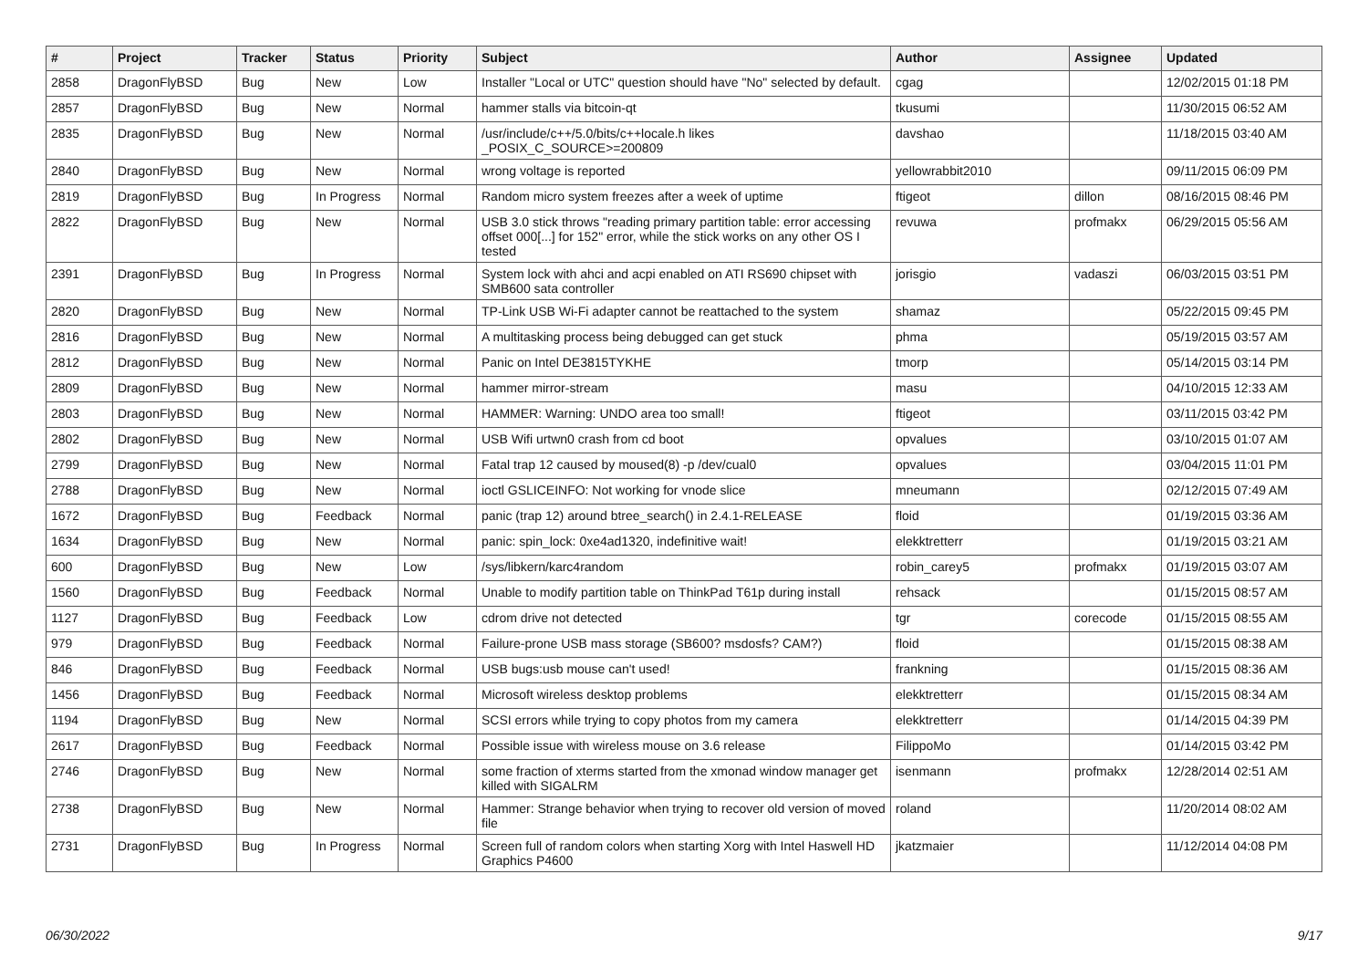| # | Project | Tracker | Status | Priority | Subject | Author | Assignee | Updated |
| --- | --- | --- | --- | --- | --- | --- | --- | --- |
| 2858 | DragonFlyBSD | Bug | New | Low | Installer "Local or UTC" question should have "No" selected by default. | cgag | | 12/02/2015 01:18 PM |
| 2857 | DragonFlyBSD | Bug | New | Normal | hammer stalls via bitcoin-qt | tkusumi | | 11/30/2015 06:52 AM |
| 2835 | DragonFlyBSD | Bug | New | Normal | /usr/include/c++/5.0/bits/c++locale.h likes _POSIX_C_SOURCE>=200809 | davshao | | 11/18/2015 03:40 AM |
| 2840 | DragonFlyBSD | Bug | New | Normal | wrong voltage is reported | yellowrabbit2010 | | 09/11/2015 06:09 PM |
| 2819 | DragonFlyBSD | Bug | In Progress | Normal | Random micro system freezes after a week of uptime | ftigeot | dillon | 08/16/2015 08:46 PM |
| 2822 | DragonFlyBSD | Bug | New | Normal | USB 3.0 stick throws "reading primary partition table: error accessing offset 000[...] for 152" error, while the stick works on any other OS I tested | revuwa | profmakx | 06/29/2015 05:56 AM |
| 2391 | DragonFlyBSD | Bug | In Progress | Normal | System lock with ahci and acpi enabled on ATI RS690 chipset with SMB600 sata controller | jorisgio | vadaszi | 06/03/2015 03:51 PM |
| 2820 | DragonFlyBSD | Bug | New | Normal | TP-Link USB Wi-Fi adapter cannot be reattached to the system | shamaz | | 05/22/2015 09:45 PM |
| 2816 | DragonFlyBSD | Bug | New | Normal | A multitasking process being debugged can get stuck | phma | | 05/19/2015 03:57 AM |
| 2812 | DragonFlyBSD | Bug | New | Normal | Panic on Intel DE3815TYKHE | tmorp | | 05/14/2015 03:14 PM |
| 2809 | DragonFlyBSD | Bug | New | Normal | hammer mirror-stream | masu | | 04/10/2015 12:33 AM |
| 2803 | DragonFlyBSD | Bug | New | Normal | HAMMER: Warning: UNDO area too small! | ftigeot | | 03/11/2015 03:42 PM |
| 2802 | DragonFlyBSD | Bug | New | Normal | USB Wifi urtwn0 crash from cd boot | opvalues | | 03/10/2015 01:07 AM |
| 2799 | DragonFlyBSD | Bug | New | Normal | Fatal trap 12 caused by moused(8) -p /dev/cual0 | opvalues | | 03/04/2015 11:01 PM |
| 2788 | DragonFlyBSD | Bug | New | Normal | ioctl GSLICEINFO: Not working for vnode slice | mneumann | | 02/12/2015 07:49 AM |
| 1672 | DragonFlyBSD | Bug | Feedback | Normal | panic (trap 12) around btree_search() in 2.4.1-RELEASE | floid | | 01/19/2015 03:36 AM |
| 1634 | DragonFlyBSD | Bug | New | Normal | panic: spin_lock: 0xe4ad1320, indefinitive wait! | elekktretterr | | 01/19/2015 03:21 AM |
| 600 | DragonFlyBSD | Bug | New | Low | /sys/libkern/karc4random | robin_carey5 | profmakx | 01/19/2015 03:07 AM |
| 1560 | DragonFlyBSD | Bug | Feedback | Normal | Unable to modify partition table on ThinkPad T61p during install | rehsack | | 01/15/2015 08:57 AM |
| 1127 | DragonFlyBSD | Bug | Feedback | Low | cdrom drive not detected | tgr | corecode | 01/15/2015 08:55 AM |
| 979 | DragonFlyBSD | Bug | Feedback | Normal | Failure-prone USB mass storage (SB600? msdosfs? CAM?) | floid | | 01/15/2015 08:38 AM |
| 846 | DragonFlyBSD | Bug | Feedback | Normal | USB bugs:usb mouse can't used! | frankning | | 01/15/2015 08:36 AM |
| 1456 | DragonFlyBSD | Bug | Feedback | Normal | Microsoft wireless desktop problems | elekktretterr | | 01/15/2015 08:34 AM |
| 1194 | DragonFlyBSD | Bug | New | Normal | SCSI errors while trying to copy photos from my camera | elekktretterr | | 01/14/2015 04:39 PM |
| 2617 | DragonFlyBSD | Bug | Feedback | Normal | Possible issue with wireless mouse on 3.6 release | FilippoMo | | 01/14/2015 03:42 PM |
| 2746 | DragonFlyBSD | Bug | New | Normal | some fraction of xterms started from the xmonad window manager get killed with SIGALRM | isenmann | profmakx | 12/28/2014 02:51 AM |
| 2738 | DragonFlyBSD | Bug | New | Normal | Hammer: Strange behavior when trying to recover old version of moved file | roland | | 11/20/2014 08:02 AM |
| 2731 | DragonFlyBSD | Bug | In Progress | Normal | Screen full of random colors when starting Xorg with Intel Haswell HD Graphics P4600 | jkatzmaier | | 11/12/2014 04:08 PM |
06/30/2022 9/17